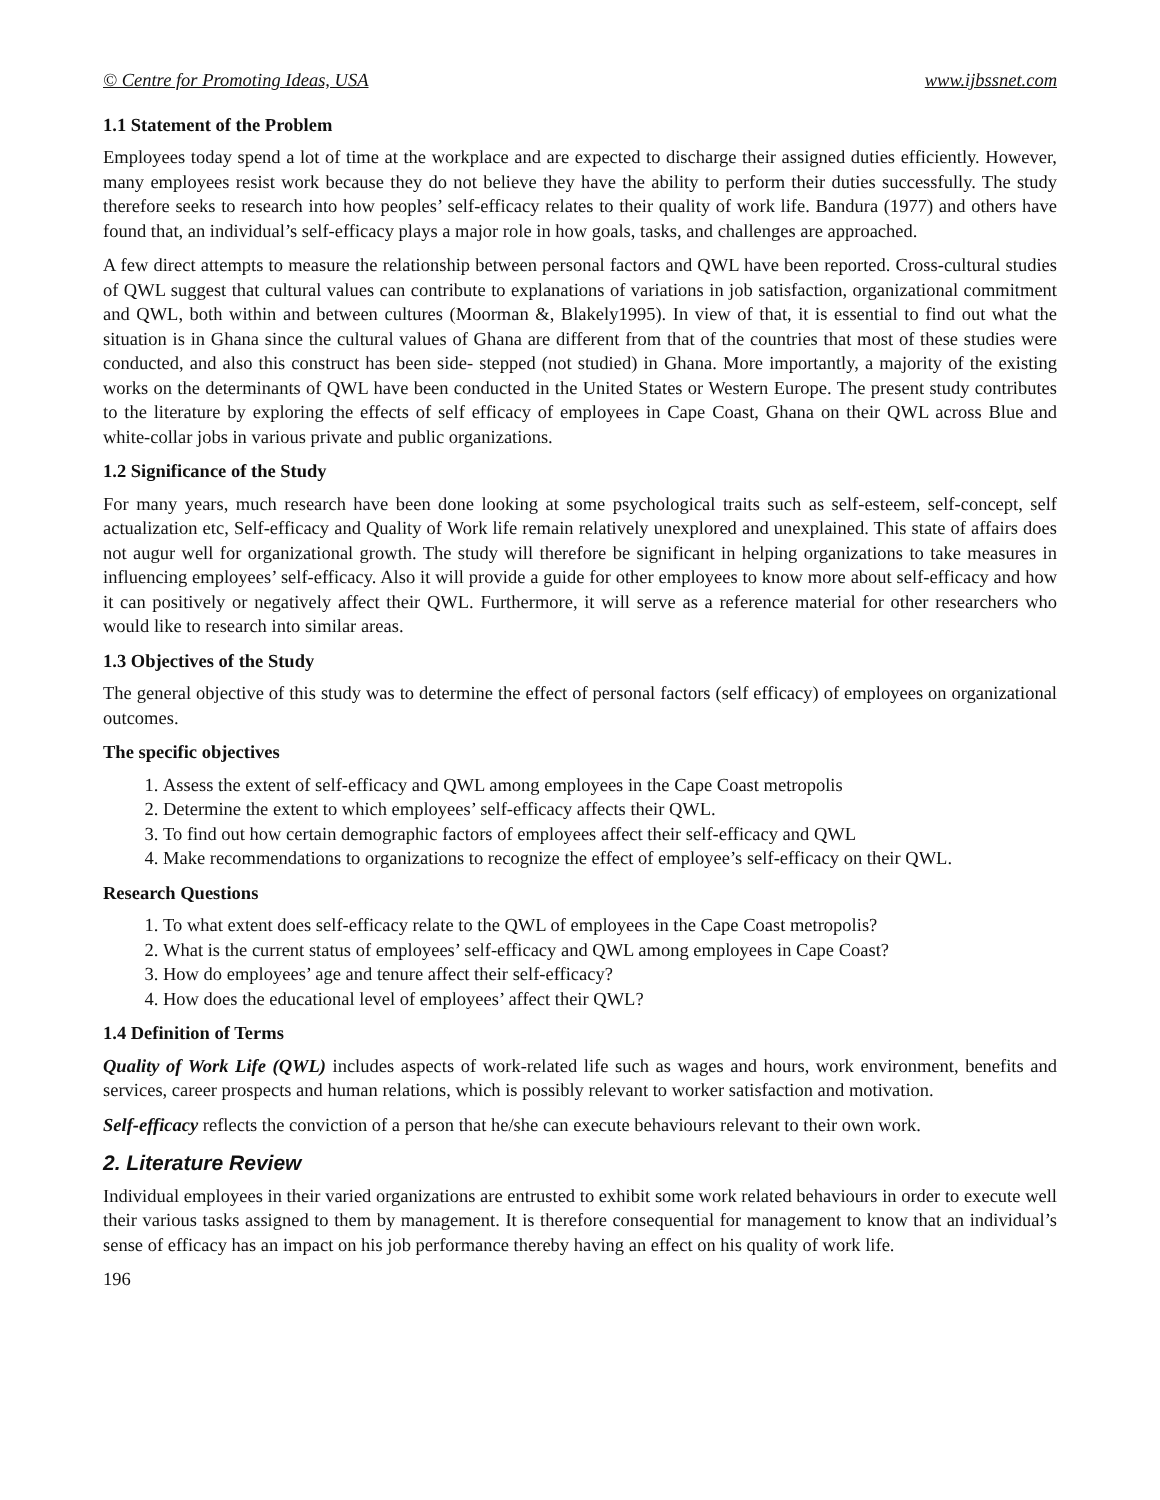© Centre for Promoting Ideas, USA www.ijbssnet.com
1.1 Statement of the Problem
Employees today spend a lot of time at the workplace and are expected to discharge their assigned duties efficiently. However, many employees resist work because they do not believe they have the ability to perform their duties successfully. The study therefore seeks to research into how peoples’ self-efficacy relates to their quality of work life. Bandura (1977) and others have found that, an individual’s self-efficacy plays a major role in how goals, tasks, and challenges are approached.
A few direct attempts to measure the relationship between personal factors and QWL have been reported. Cross-cultural studies of QWL suggest that cultural values can contribute to explanations of variations in job satisfaction, organizational commitment and QWL, both within and between cultures (Moorman &, Blakely1995). In view of that, it is essential to find out what the situation is in Ghana since the cultural values of Ghana are different from that of the countries that most of these studies were conducted, and also this construct has been side- stepped (not studied) in Ghana. More importantly, a majority of the existing works on the determinants of QWL have been conducted in the United States or Western Europe. The present study contributes to the literature by exploring the effects of self efficacy of employees in Cape Coast, Ghana on their QWL across Blue and white-collar jobs in various private and public organizations.
1.2 Significance of the Study
For many years, much research have been done looking at some psychological traits such as self-esteem, self-concept, self actualization etc, Self-efficacy and Quality of Work life remain relatively unexplored and unexplained. This state of affairs does not augur well for organizational growth. The study will therefore be significant in helping organizations to take measures in influencing employees’ self-efficacy. Also it will provide a guide for other employees to know more about self-efficacy and how it can positively or negatively affect their QWL. Furthermore, it will serve as a reference material for other researchers who would like to research into similar areas.
1.3 Objectives of the Study
The general objective of this study was to determine the effect of personal factors (self efficacy) of employees on organizational outcomes.
The specific objectives
1. Assess the extent of self-efficacy and QWL among employees in the Cape Coast metropolis
2. Determine the extent to which employees’ self-efficacy affects their QWL.
3. To find out how certain demographic factors of employees affect their self-efficacy and QWL
4. Make recommendations to organizations to recognize the effect of employee’s self-efficacy on their QWL.
Research Questions
1. To what extent does self-efficacy relate to the QWL of employees in the Cape Coast metropolis?
2. What is the current status of employees’ self-efficacy and QWL among employees in Cape Coast?
3. How do employees’ age and tenure affect their self-efficacy?
4. How does the educational level of employees’ affect their QWL?
1.4 Definition of Terms
Quality of Work Life (QWL) includes aspects of work-related life such as wages and hours, work environment, benefits and services, career prospects and human relations, which is possibly relevant to worker satisfaction and motivation.
Self-efficacy reflects the conviction of a person that he/she can execute behaviours relevant to their own work.
2. Literature Review
Individual employees in their varied organizations are entrusted to exhibit some work related behaviours in order to execute well their various tasks assigned to them by management. It is therefore consequential for management to know that an individual’s sense of efficacy has an impact on his job performance thereby having an effect on his quality of work life.
196